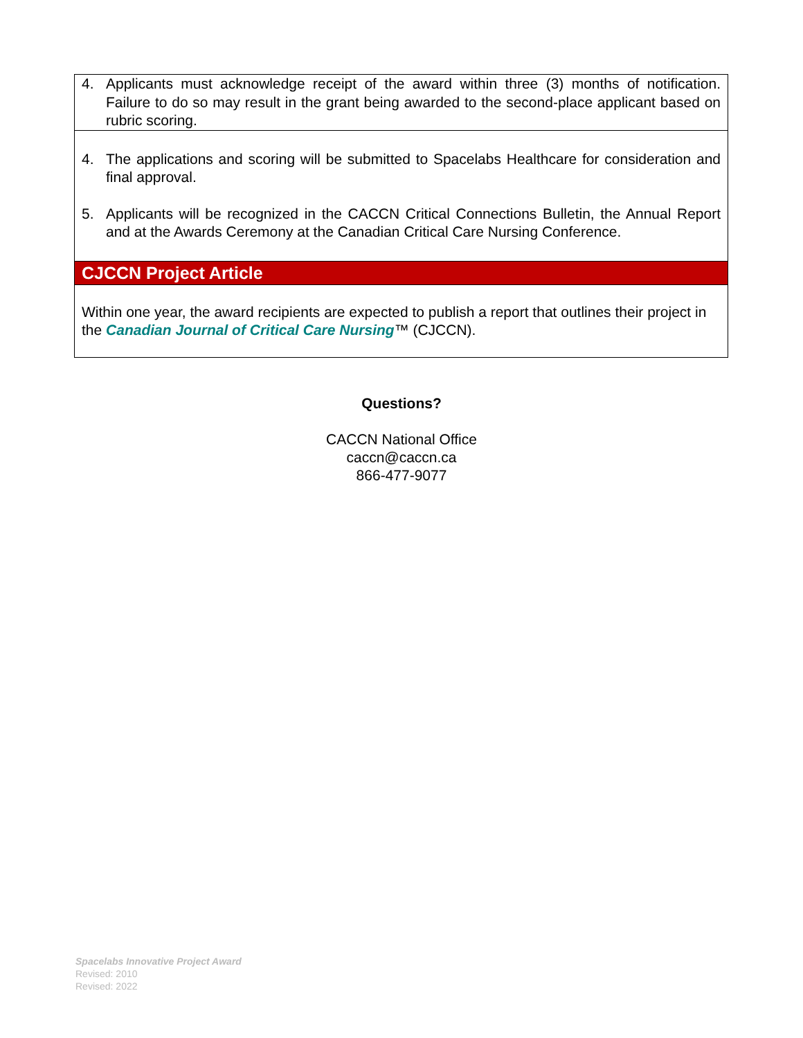4. Applicants must acknowledge receipt of the award within three (3) months of notification. Failure to do so may result in the grant being awarded to the second-place applicant based on rubric scoring.
4. The applications and scoring will be submitted to Spacelabs Healthcare for consideration and final approval.
5. Applicants will be recognized in the CACCN Critical Connections Bulletin, the Annual Report and at the Awards Ceremony at the Canadian Critical Care Nursing Conference.
CJCCN Project Article
Within one year, the award recipients are expected to publish a report that outlines their project in the Canadian Journal of Critical Care Nursing™ (CJCCN).
Questions?
CACCN National Office
caccn@caccn.ca
866-477-9077
Spacelabs Innovative Project Award
Revised: 2010
Revised: 2022